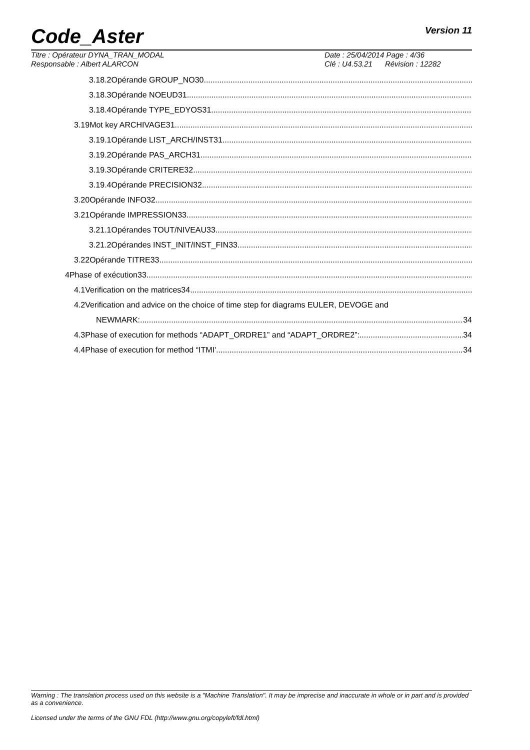Code_Aster Version 11
Titre : Opérateur DYNA_TRAN_MODAL
Responsable : Albert ALARCON
Date : 25/04/2014 Page : 4/36
Clé : U4.53.21 Révision : 12282
3.18.2Opérande GROUP_NO30
3.18.3Opérande NOEUD31
3.18.4Opérande TYPE_EDYOS31
3.19Mot key ARCHIVAGE31
3.19.1Opérande LIST_ARCH/INST31
3.19.2Opérande PAS_ARCH31
3.19.3Opérande CRITERE32
3.19.4Opérande PRECISION32
3.20Opérande INFO32
3.21Opérande IMPRESSION33
3.21.1Opérandes TOUT/NIVEAU33
3.21.2Opérandes INST_INIT/INST_FIN33
3.22Opérande TITRE33
4Phase of exécution33
4.1Verification on the matrices34
4.2Verification and advice on the choice of time step for diagrams EULER, DEVOGE and
NEWMARK: 34
4.3Phase of execution for methods “ADAPT_ORDRE1” and “ADAPT_ORDRE2”: 34
4.4Phase of execution for method “ITMI' 34
Warning : The translation process used on this website is a "Machine Translation". It may be imprecise and inaccurate in whole or in part and is provided as a convenience.
Licensed under the terms of the GNU FDL (http://www.gnu.org/copyleft/fdl.html)